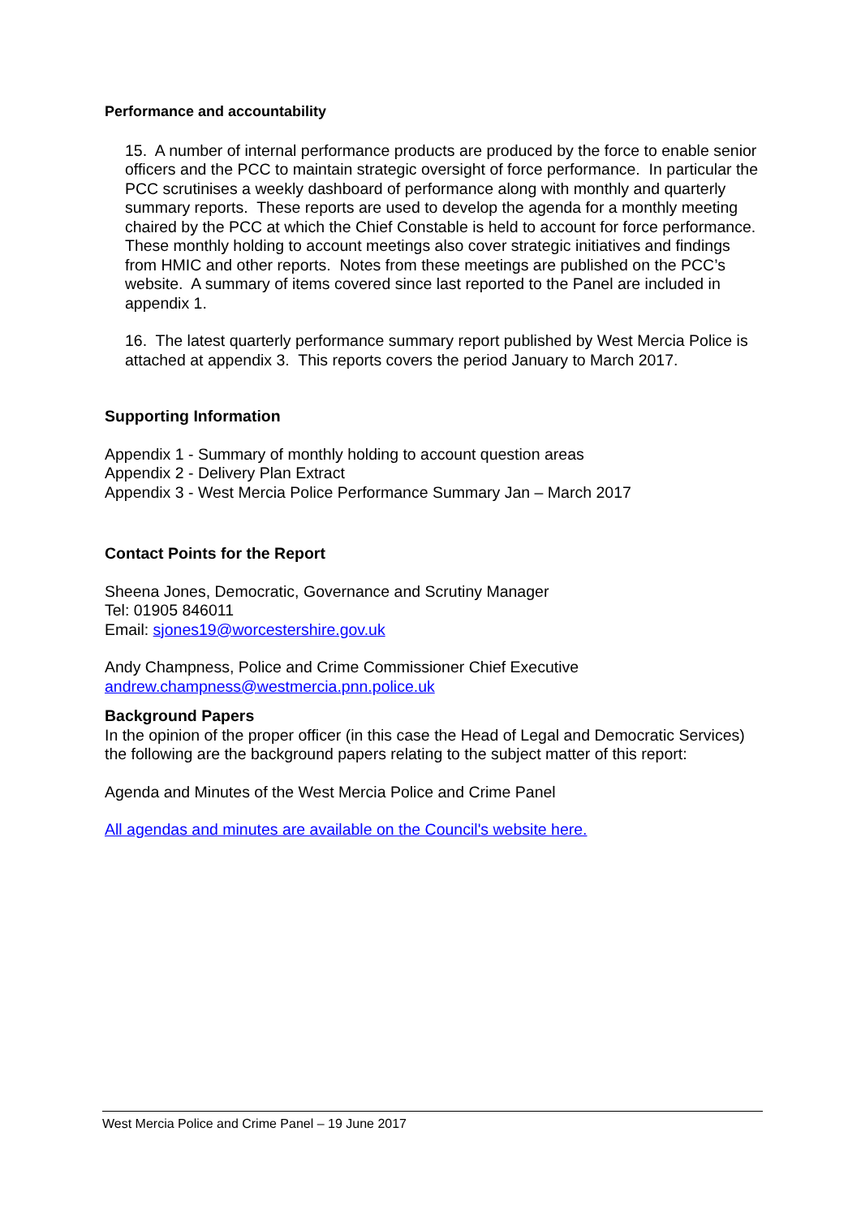Performance and accountability
15. A number of internal performance products are produced by the force to enable senior officers and the PCC to maintain strategic oversight of force performance. In particular the PCC scrutinises a weekly dashboard of performance along with monthly and quarterly summary reports. These reports are used to develop the agenda for a monthly meeting chaired by the PCC at which the Chief Constable is held to account for force performance. These monthly holding to account meetings also cover strategic initiatives and findings from HMIC and other reports. Notes from these meetings are published on the PCC’s website. A summary of items covered since last reported to the Panel are included in appendix 1.
16. The latest quarterly performance summary report published by West Mercia Police is attached at appendix 3. This reports covers the period January to March 2017.
Supporting Information
Appendix 1 - Summary of monthly holding to account question areas
Appendix 2 - Delivery Plan Extract
Appendix 3 - West Mercia Police Performance Summary Jan – March 2017
Contact Points for the Report
Sheena Jones, Democratic, Governance and Scrutiny Manager
Tel: 01905 846011
Email: sjones19@worcestershire.gov.uk
Andy Champness, Police and Crime Commissioner Chief Executive
andrew.champness@westmercia.pnn.police.uk
Background Papers
In the opinion of the proper officer (in this case the Head of Legal and Democratic Services) the following are the background papers relating to the subject matter of this report:
Agenda and Minutes of the West Mercia Police and Crime Panel
All agendas and minutes are available on the Council's website here.
West Mercia Police and Crime Panel – 19 June 2017